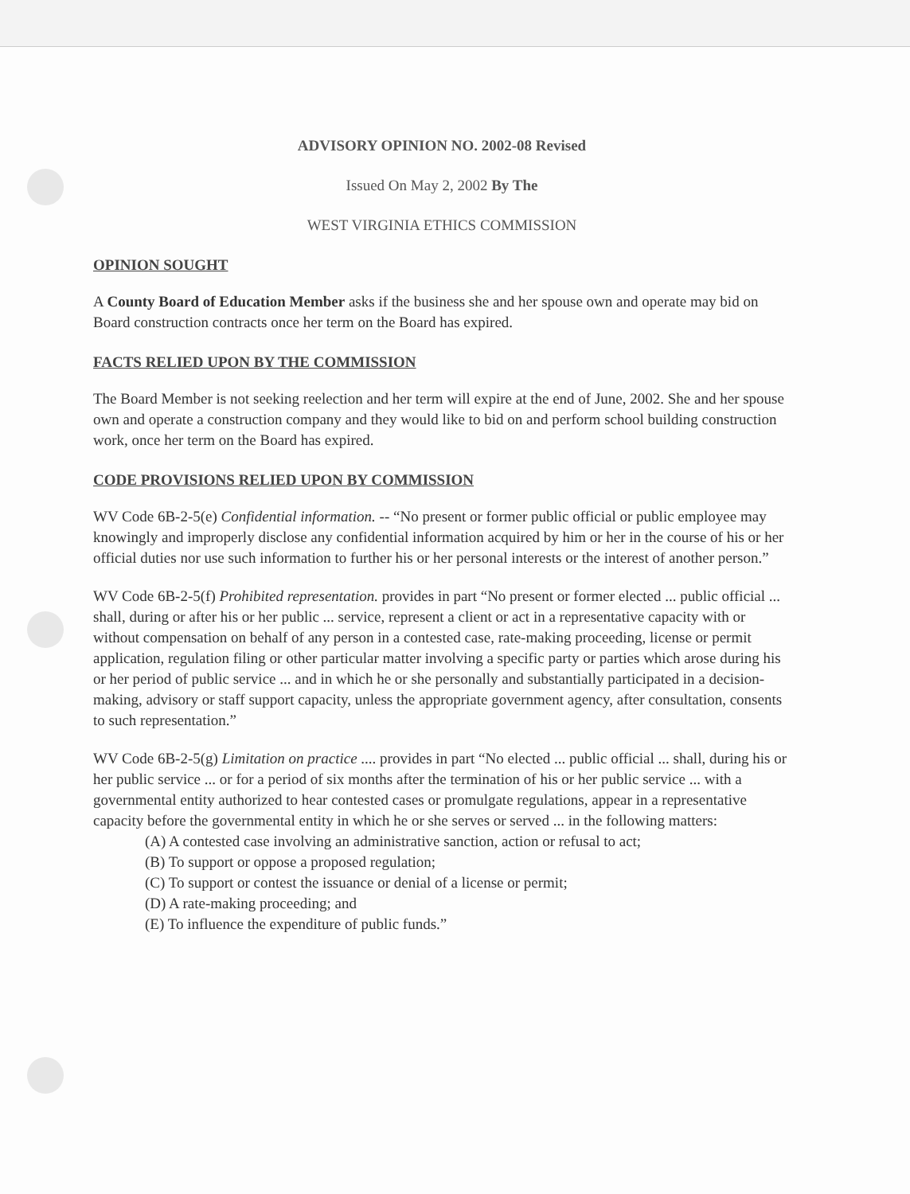ADVISORY OPINION NO. 2002-08 Revised
Issued On May 2, 2002 By The
WEST VIRGINIA ETHICS COMMISSION
OPINION SOUGHT
A County Board of Education Member asks if the business she and her spouse own and operate may bid on Board construction contracts once her term on the Board has expired.
FACTS RELIED UPON BY THE COMMISSION
The Board Member is not seeking reelection and her term will expire at the end of June, 2002. She and her spouse own and operate a construction company and they would like to bid on and perform school building construction work, once her term on the Board has expired.
CODE PROVISIONS RELIED UPON BY COMMISSION
WV Code 6B-2-5(e) Confidential information. -- “No present or former public official or public employee may knowingly and improperly disclose any confidential information acquired by him or her in the course of his or her official duties nor use such information to further his or her personal interests or the interest of another person.”
WV Code 6B-2-5(f) Prohibited representation. provides in part “No present or former elected ... public official ... shall, during or after his or her public ... service, represent a client or act in a representative capacity with or without compensation on behalf of any person in a contested case, rate-making proceeding, license or permit application, regulation filing or other particular matter involving a specific party or parties which arose during his or her period of public service ... and in which he or she personally and substantially participated in a decision-making, advisory or staff support capacity, unless the appropriate government agency, after consultation, consents to such representation.”
WV Code 6B-2-5(g) Limitation on practice .... provides in part “No elected ... public official ... shall, during his or her public service ... or for a period of six months after the termination of his or her public service ... with a governmental entity authorized to hear contested cases or promulgate regulations, appear in a representative capacity before the governmental entity in which he or she serves or served ... in the following matters:
(A) A contested case involving an administrative sanction, action or refusal to act;
(B) To support or oppose a proposed regulation;
(C) To support or contest the issuance or denial of a license or permit;
(D) A rate-making proceeding; and
(E) To influence the expenditure of public funds.”